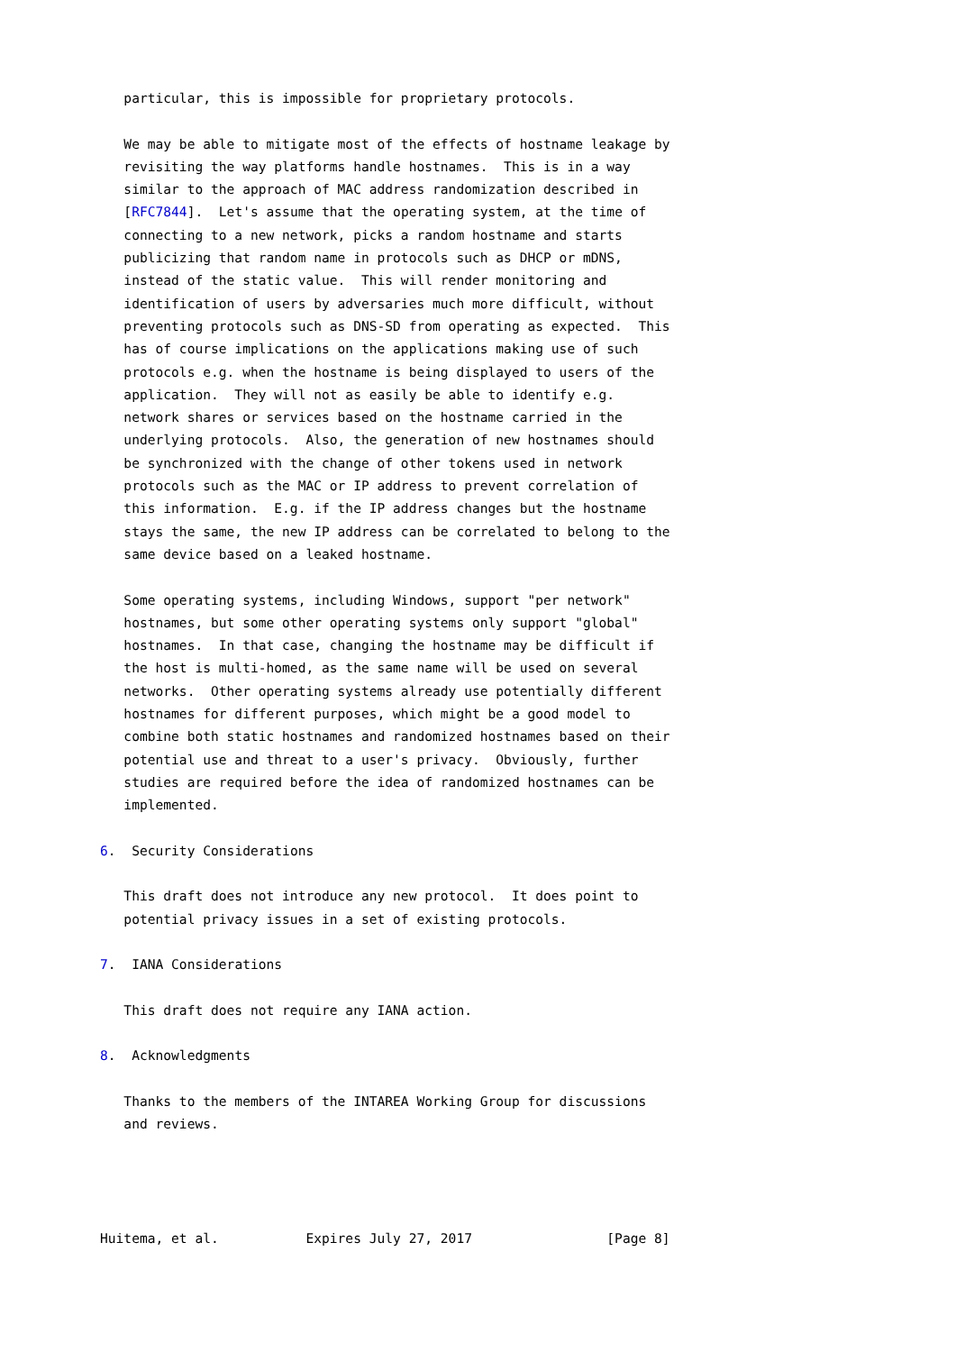particular, this is impossible for proprietary protocols.

   We may be able to mitigate most of the effects of hostname leakage by
   revisiting the way platforms handle hostnames.  This is in a way
   similar to the approach of MAC address randomization described in
   [RFC7844].  Let's assume that the operating system, at the time of
   connecting to a new network, picks a random hostname and starts
   publicizing that random name in protocols such as DHCP or mDNS,
   instead of the static value.  This will render monitoring and
   identification of users by adversaries much more difficult, without
   preventing protocols such as DNS-SD from operating as expected.  This
   has of course implications on the applications making use of such
   protocols e.g. when the hostname is being displayed to users of the
   application.  They will not as easily be able to identify e.g.
   network shares or services based on the hostname carried in the
   underlying protocols.  Also, the generation of new hostnames should
   be synchronized with the change of other tokens used in network
   protocols such as the MAC or IP address to prevent correlation of
   this information.  E.g. if the IP address changes but the hostname
   stays the same, the new IP address can be correlated to belong to the
   same device based on a leaked hostname.

   Some operating systems, including Windows, support "per network"
   hostnames, but some other operating systems only support "global"
   hostnames.  In that case, changing the hostname may be difficult if
   the host is multi-homed, as the same name will be used on several
   networks.  Other operating systems already use potentially different
   hostnames for different purposes, which might be a good model to
   combine both static hostnames and randomized hostnames based on their
   potential use and threat to a user's privacy.  Obviously, further
   studies are required before the idea of randomized hostnames can be
   implemented.

6.  Security Considerations

   This draft does not introduce any new protocol.  It does point to
   potential privacy issues in a set of existing protocols.

7.  IANA Considerations

   This draft does not require any IANA action.

8.  Acknowledgments

   Thanks to the members of the INTAREA Working Group for discussions
   and reviews.




Huitema, et al.           Expires July 27, 2017                 [Page 8]